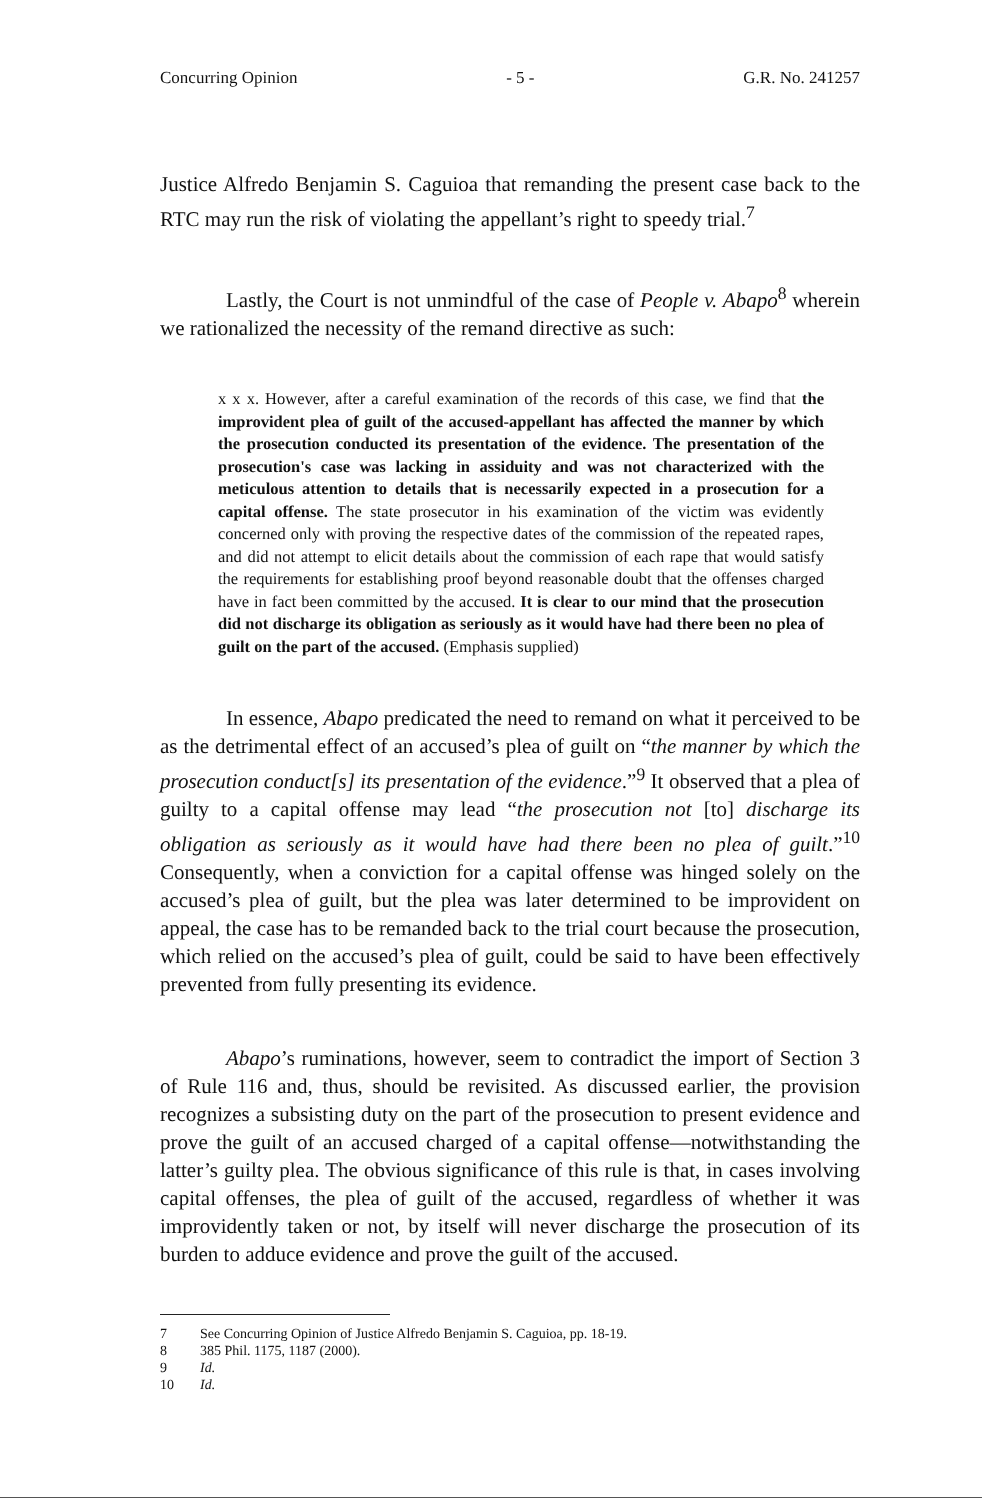Concurring Opinion - 5 - G.R. No. 241257
Justice Alfredo Benjamin S. Caguioa that remanding the present case back to the RTC may run the risk of violating the appellant’s right to speedy trial.<sup>7</sup>
Lastly, the Court is not unmindful of the case of People v. Abapo<sup>8</sup> wherein we rationalized the necessity of the remand directive as such:
x x x. However, after a careful examination of the records of this case, we find that the improvident plea of guilt of the accused-appellant has affected the manner by which the prosecution conducted its presentation of the evidence. The presentation of the prosecution's case was lacking in assiduity and was not characterized with the meticulous attention to details that is necessarily expected in a prosecution for a capital offense. The state prosecutor in his examination of the victim was evidently concerned only with proving the respective dates of the commission of the repeated rapes, and did not attempt to elicit details about the commission of each rape that would satisfy the requirements for establishing proof beyond reasonable doubt that the offenses charged have in fact been committed by the accused. It is clear to our mind that the prosecution did not discharge its obligation as seriously as it would have had there been no plea of guilt on the part of the accused. (Emphasis supplied)
In essence, Abapo predicated the need to remand on what it perceived to be as the detrimental effect of an accused’s plea of guilt on “the manner by which the prosecution conduct[s] its presentation of the evidence.”<sup>9</sup> It observed that a plea of guilty to a capital offense may lead “the prosecution not [to] discharge its obligation as seriously as it would have had there been no plea of guilt.”<sup>10</sup> Consequently, when a conviction for a capital offense was hinged solely on the accused’s plea of guilt, but the plea was later determined to be improvident on appeal, the case has to be remanded back to the trial court because the prosecution, which relied on the accused’s plea of guilt, could be said to have been effectively prevented from fully presenting its evidence.
Abapo’s ruminations, however, seem to contradict the import of Section 3 of Rule 116 and, thus, should be revisited. As discussed earlier, the provision recognizes a subsisting duty on the part of the prosecution to present evidence and prove the guilt of an accused charged of a capital offense—notwithstanding the latter’s guilty plea. The obvious significance of this rule is that, in cases involving capital offenses, the plea of guilt of the accused, regardless of whether it was improvidently taken or not, by itself will never discharge the prosecution of its burden to adduce evidence and prove the guilt of the accused.
7 See Concurring Opinion of Justice Alfredo Benjamin S. Caguioa, pp. 18-19.
8 385 Phil. 1175, 1187 (2000).
9 Id.
10 Id.